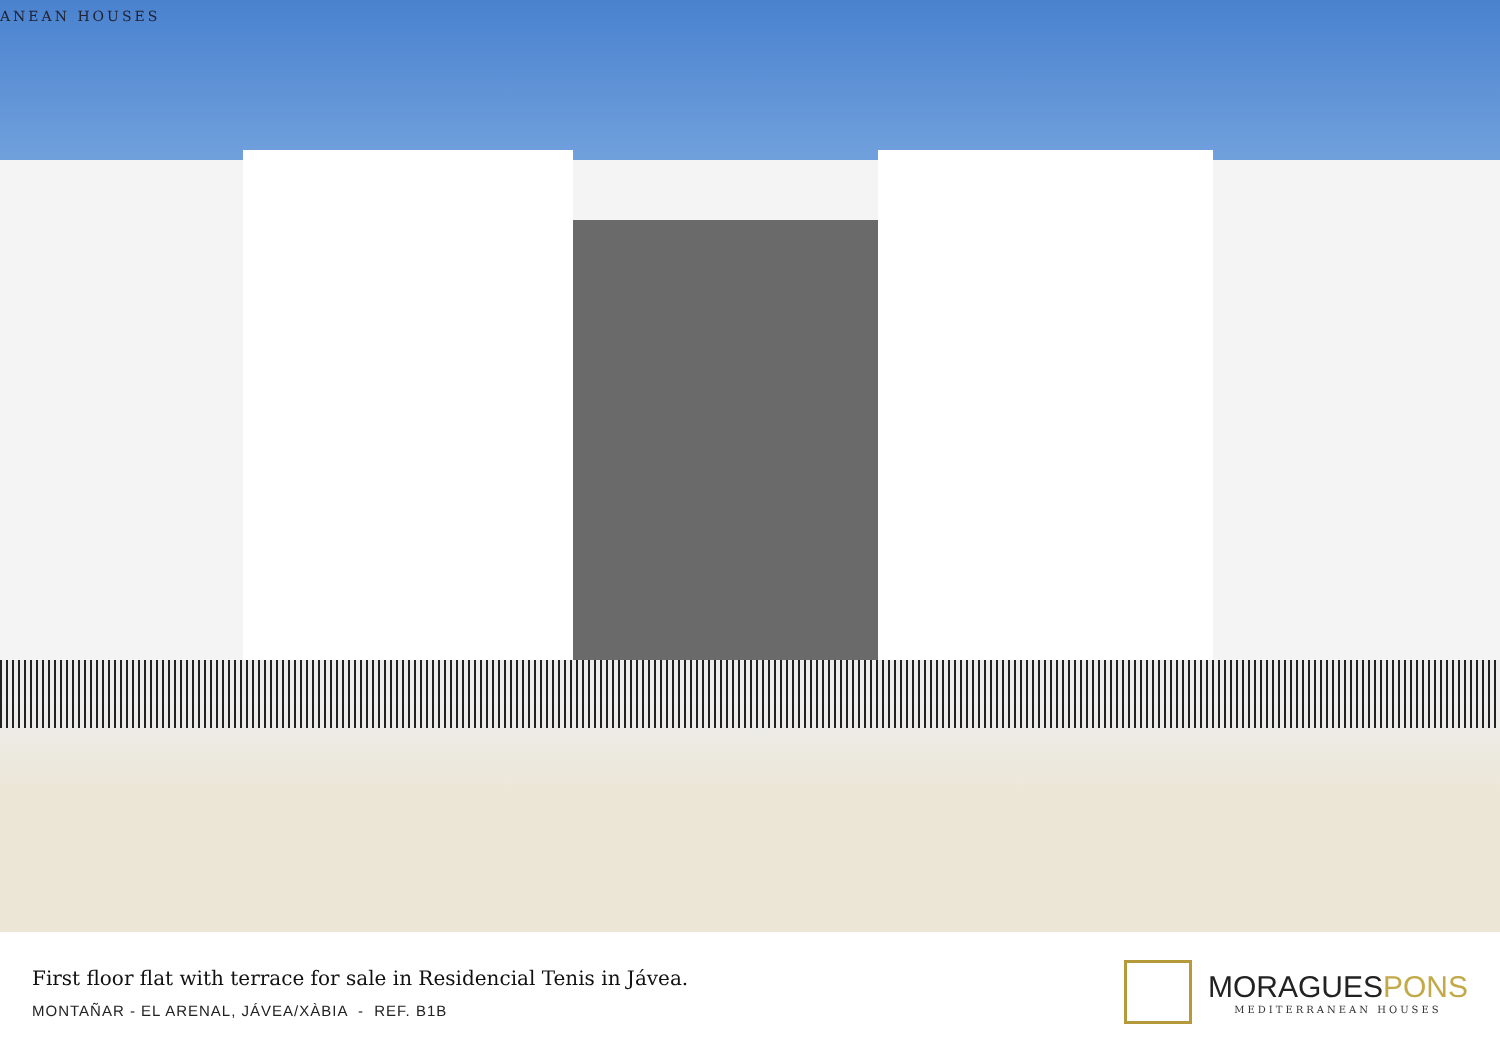ANEAN HOUSES
First floor flat with terrace for sale in Residencial Tenis in Jávea.
MONTAÑAR - EL ARENAL, JÁVEA/XÀBIA - REF. B1B
MORAGUESPONS
MEDITERRANEAN HOUSES